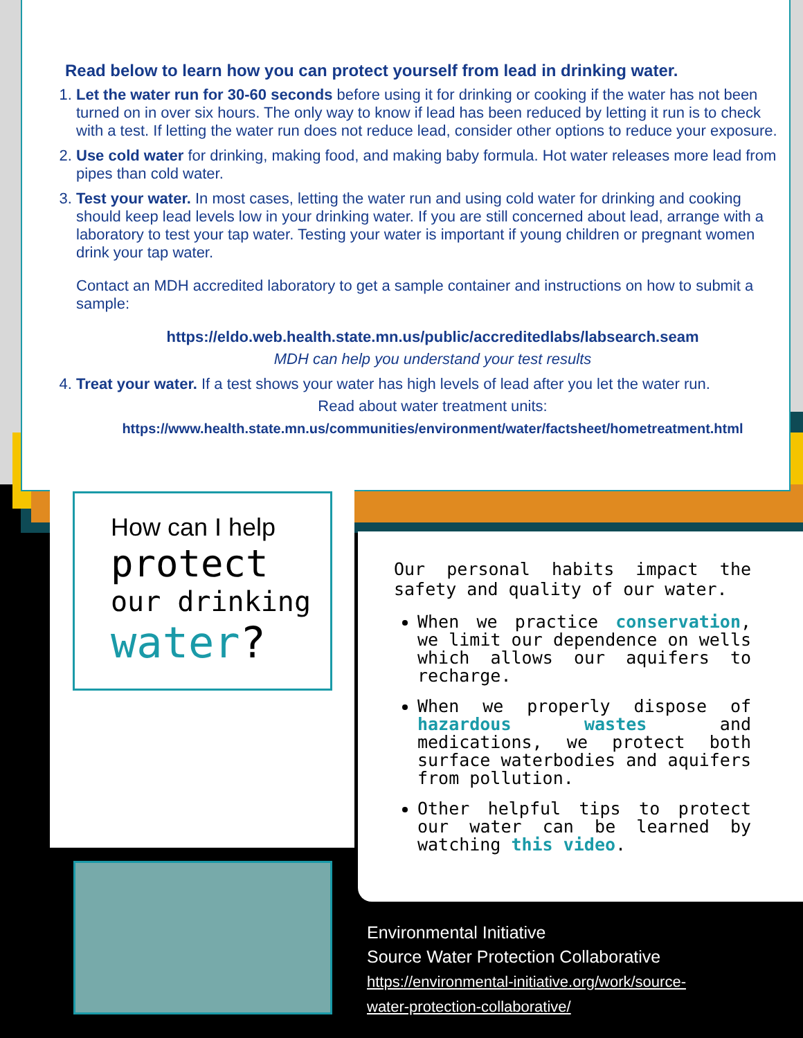Read below to learn how you can protect yourself from lead in drinking water.
1. Let the water run for 30-60 seconds before using it for drinking or cooking if the water has not been turned on in over six hours. The only way to know if lead has been reduced by letting it run is to check with a test. If letting the water run does not reduce lead, consider other options to reduce your exposure.
2. Use cold water for drinking, making food, and making baby formula. Hot water releases more lead from pipes than cold water.
3. Test your water. In most cases, letting the water run and using cold water for drinking and cooking should keep lead levels low in your drinking water. If you are still concerned about lead, arrange with a laboratory to test your tap water. Testing your water is important if young children or pregnant women drink your tap water.
Contact an MDH accredited laboratory to get a sample container and instructions on how to submit a sample:
https://eldo.web.health.state.mn.us/public/accreditedlabs/labsearch.seam
MDH can help you understand your test results
4. Treat your water. If a test shows your water has high levels of lead after you let the water run.
Read about water treatment units:
https://www.health.state.mn.us/communities/environment/water/factsheet/hometreatment.html
How can I help
protect
our drinking
water?
Our personal habits impact the safety and quality of our water.
When we practice conservation, we limit our dependence on wells which allows our aquifers to recharge.
When we properly dispose of hazardous wastes and medications, we protect both surface waterbodies and aquifers from pollution.
Other helpful tips to protect our water can be learned by watching this video.
Environmental Initiative
Source Water Protection Collaborative
https://environmental-initiative.org/work/source-
water-protection-collaborative/